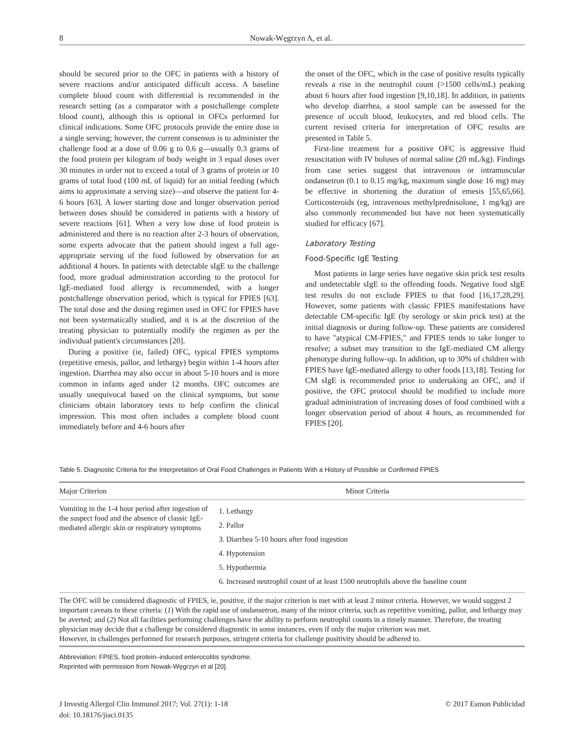8 Nowak-Węgrzyn A, et al.
should be secured prior to the OFC in patients with a history of severe reactions and/or anticipated difficult access. A baseline complete blood count with differential is recommended in the research setting (as a comparator with a postchallenge complete blood count), although this is optional in OFCs performed for clinical indications. Some OFC protocols provide the entire dose in a single serving; however, the current consensus is to administer the challenge food at a dose of 0.06 g to 0.6 g—usually 0.3 grams of the food protein per kilogram of body weight in 3 equal doses over 30 minutes in order not to exceed a total of 3 grams of protein or 10 grams of total food (100 mL of liquid) for an initial feeding (which aims to approximate a serving size)—and observe the patient for 4-6 hours [63]. A lower starting dose and longer observation period between doses should be considered in patients with a history of severe reactions [61]. When a very low dose of food protein is administered and there is no reaction after 2-3 hours of observation, some experts advocate that the patient should ingest a full age-appropriate serving of the food followed by observation for an additional 4 hours. In patients with detectable sIgE to the challenge food, more gradual administration according to the protocol for IgE-mediated food allergy is recommended, with a longer postchallenge observation period, which is typical for FPIES [63]. The total dose and the dosing regimen used in OFC for FPIES have not been systematically studied, and it is at the discretion of the treating physician to potentially modify the regimen as per the individual patient's circumstances [20].
During a positive (ie, failed) OFC, typical FPIES symptoms (repetitive emesis, pallor, and lethargy) begin within 1-4 hours after ingestion. Diarrhea may also occur in about 5-10 hours and is more common in infants aged under 12 months. OFC outcomes are usually unequivocal based on the clinical symptoms, but some clinicians obtain laboratory tests to help confirm the clinical impression. This most often includes a complete blood count immediately before and 4-6 hours after
the onset of the OFC, which in the case of positive results typically reveals a rise in the neutrophil count (>1500 cells/mL) peaking about 6 hours after food ingestion [9,10,18]. In addition, in patients who develop diarrhea, a stool sample can be assessed for the presence of occult blood, leukocytes, and red blood cells. The current revised criteria for interpretation of OFC results are presented in Table 5.
First-line treatment for a positive OFC is aggressive fluid resuscitation with IV boluses of normal saline (20 mL/kg). Findings from case series suggest that intravenous or intramuscular ondansetron (0.1 to 0.15 mg/kg, maximum single dose 16 mg) may be effective in shortening the duration of emesis [55,65,66]. Corticosteroids (eg, intravenous methylprednisolone, 1 mg/kg) are also commonly recommended but have not been systematically studied for efficacy [67].
Laboratory Testing
Food-Specific IgE Testing
Most patients in large series have negative skin prick test results and undetectable sIgE to the offending foods. Negative food sIgE test results do not exclude FPIES to that food [16,17,28,29]. However, some patients with classic FPIES manifestations have detectable CM-specific IgE (by serology or skin prick test) at the initial diagnosis or during follow-up. These patients are considered to have "atypical CM-FPIES," and FPIES tends to take longer to resolve; a subset may transition to the IgE-mediated CM allergy phenotype during follow-up. In addition, up to 30% of children with FPIES have IgE-mediated allergy to other foods [13,18]. Testing for CM sIgE is recommended prior to undertaking an OFC, and if positive, the OFC protocol should be modified to include more gradual administration of increasing doses of food combined with a longer observation period of about 4 hours, as recommended for FPIES [20].
Table 5. Diagnostic Criteria for the Interpretation of Oral Food Challenges in Patients With a History of Possible or Confirmed FPIES
| Major Criterion | Minor Criteria |
| --- | --- |
| Vomiting in the 1-4 hour period after ingestion of the suspect food and the absence of classic IgE-mediated allergic skin or respiratory symptoms | 1. Lethargy 2. Pallor 3. Diarrhea 5-10 hours after food ingestion 4. Hypotension 5. Hypothermia 6. Increased neutrophil count of at least 1500 neutrophils above the baseline count |
The OFC will be considered diagnostic of FPIES, ie, positive, if the major criterion is met with at least 2 minor criteria. However, we would suggest 2 important caveats to these criteria: (1) With the rapid use of ondansetron, many of the minor criteria, such as repetitive vomiting, pallor, and lethargy may be averted; and (2) Not all facilities performing challenges have the ability to perform neutrophil counts in a timely manner. Therefore, the treating physician may decide that a challenge be considered diagnostic in some instances, even if only the major criterion was met.
However, in challenges performed for research purposes, stringent criteria for challenge positivity should be adhered to.
Abbreviation: FPIES, food protein–induced enterocolitis syndrome.
Reprinted with permission from Nowak-Węgrzyn et al [20].
J Investig Allergol Clin Immunol 2017; Vol. 27(1): 1-18
doi: 10.18176/jiaci.0135 © 2017 Esmon Publicidad